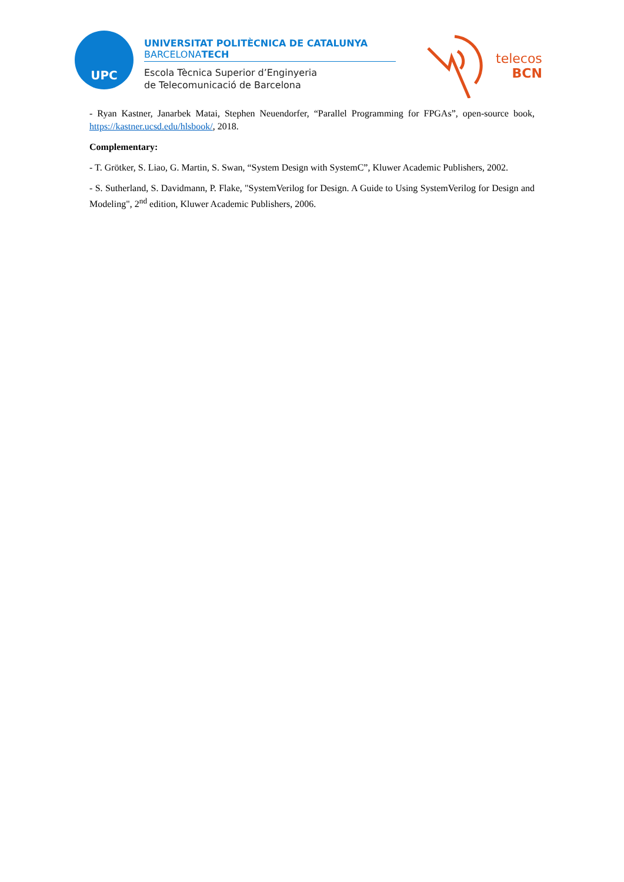UPC
UNIVERSITAT POLITÈCNICA DE CATALUNYA
BARCELONATECH
Escola Tècnica Superior d’Enginyeria
de Telecomunicació de Barcelona
telecos
BCN
- Ryan Kastner, Janarbek Matai, Stephen Neuendorfer, “Parallel Programming for FPGAs”, open-source book, https://kastner.ucsd.edu/hlsbook/, 2018.
Complementary:
- T. Grötker, S. Liao, G. Martin, S. Swan, “System Design with SystemC”, Kluwer Academic Publishers, 2002.
- S. Sutherland, S. Davidmann, P. Flake, "SystemVerilog for Design. A Guide to Using SystemVerilog for Design and Modeling", 2<sup>nd</sup> edition, Kluwer Academic Publishers, 2006.